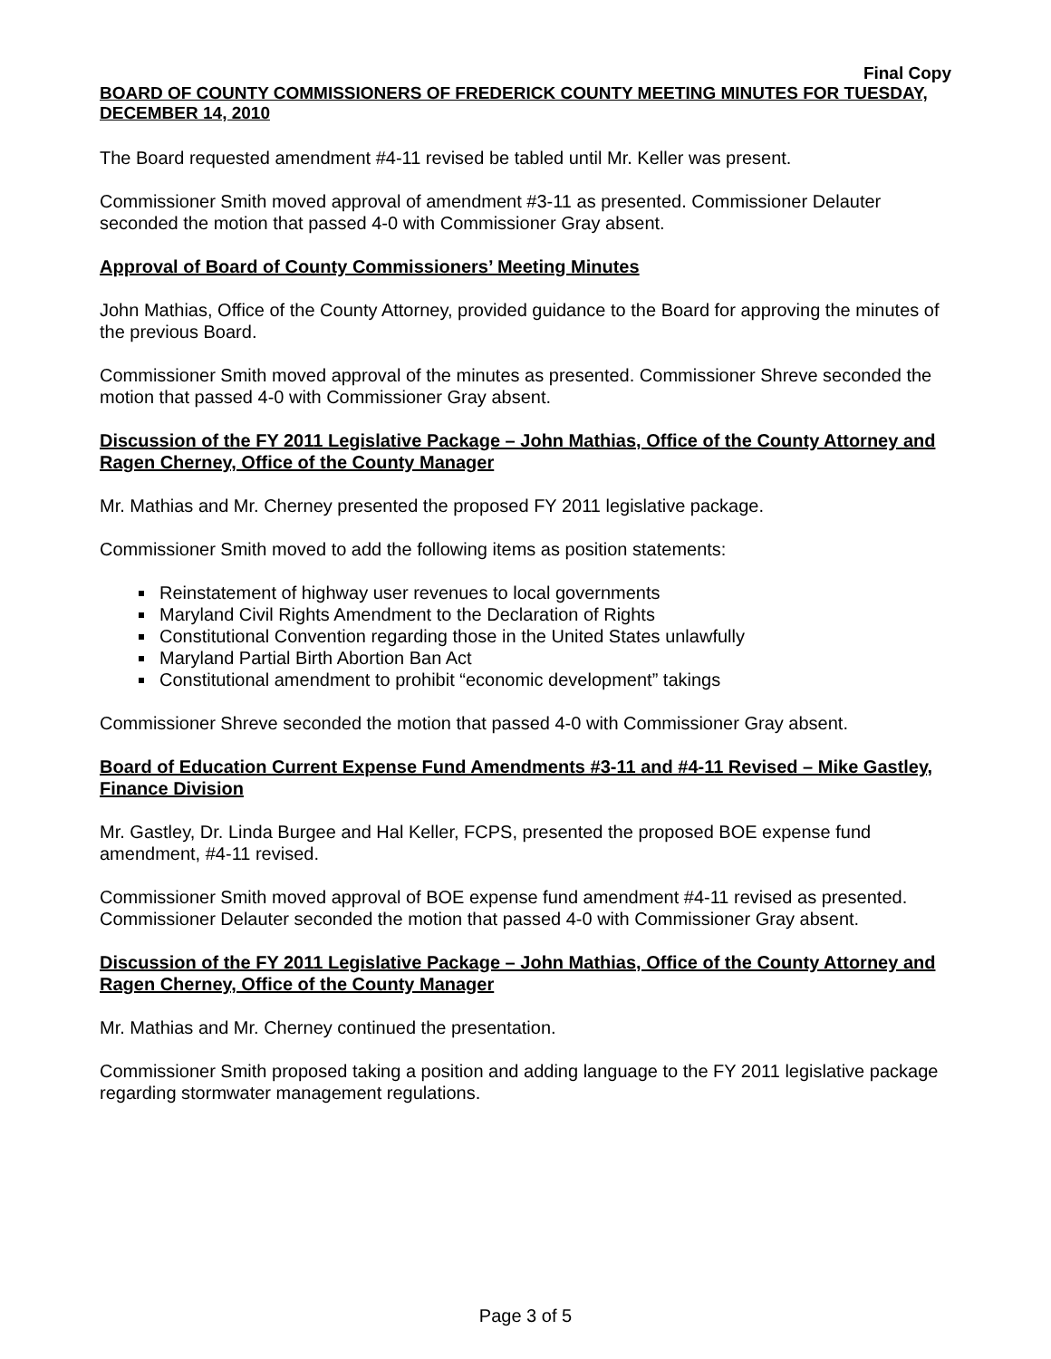Final Copy
BOARD OF COUNTY COMMISSIONERS OF FREDERICK COUNTY MEETING MINUTES FOR TUESDAY, DECEMBER 14, 2010
The Board requested amendment #4-11 revised be tabled until Mr. Keller was present.
Commissioner Smith moved approval of amendment #3-11 as presented. Commissioner Delauter seconded the motion that passed 4-0 with Commissioner Gray absent.
Approval of Board of County Commissioners’ Meeting Minutes
John Mathias, Office of the County Attorney, provided guidance to the Board for approving the minutes of the previous Board.
Commissioner Smith moved approval of the minutes as presented. Commissioner Shreve seconded the motion that passed 4-0 with Commissioner Gray absent.
Discussion of the FY 2011 Legislative Package – John Mathias, Office of the County Attorney and Ragen Cherney, Office of the County Manager
Mr. Mathias and Mr. Cherney presented the proposed FY 2011 legislative package.
Commissioner Smith moved to add the following items as position statements:
Reinstatement of highway user revenues to local governments
Maryland Civil Rights Amendment to the Declaration of Rights
Constitutional Convention regarding those in the United States unlawfully
Maryland Partial Birth Abortion Ban Act
Constitutional amendment to prohibit “economic development” takings
Commissioner Shreve seconded the motion that passed 4-0 with Commissioner Gray absent.
Board of Education Current Expense Fund Amendments #3-11 and #4-11 Revised – Mike Gastley, Finance Division
Mr. Gastley, Dr. Linda Burgee and Hal Keller, FCPS, presented the proposed BOE expense fund amendment, #4-11 revised.
Commissioner Smith moved approval of BOE expense fund amendment #4-11 revised as presented. Commissioner Delauter seconded the motion that passed 4-0 with Commissioner Gray absent.
Discussion of the FY 2011 Legislative Package – John Mathias, Office of the County Attorney and Ragen Cherney, Office of the County Manager
Mr. Mathias and Mr. Cherney continued the presentation.
Commissioner Smith proposed taking a position and adding language to the FY 2011 legislative package regarding stormwater management regulations.
Page 3 of 5